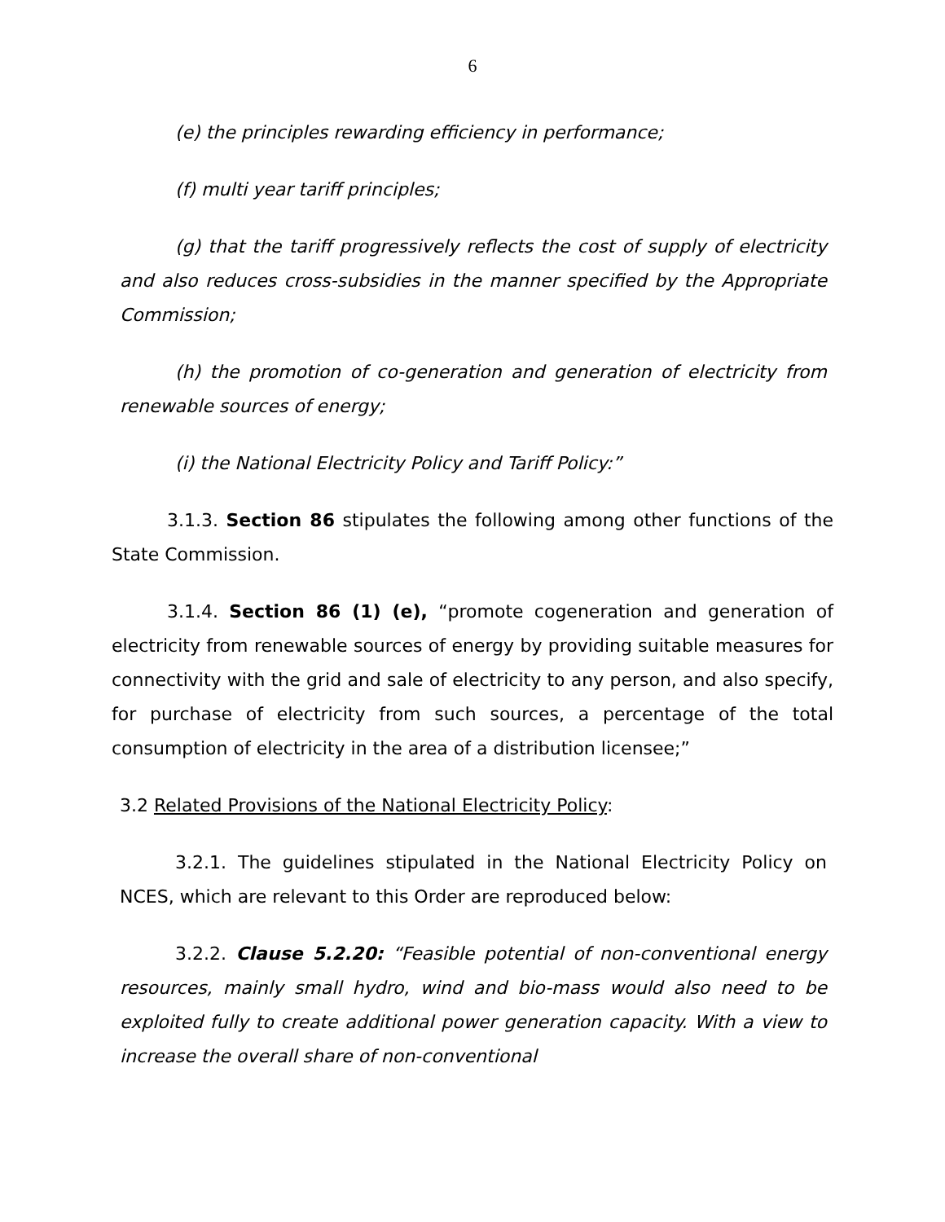6
(e) the principles rewarding efficiency in performance;
(f) multi year tariff principles;
(g) that the tariff progressively reflects the cost of supply of electricity and also reduces cross-subsidies in the manner specified by the Appropriate Commission;
(h) the promotion of co-generation and generation of electricity from renewable sources of energy;
(i) the National Electricity Policy and Tariff Policy:”
3.1.3. Section 86 stipulates the following among other functions of the State Commission.
3.1.4. Section 86 (1) (e), “promote cogeneration and generation of electricity from renewable sources of energy by providing suitable measures for connectivity with the grid and sale of electricity to any person, and also specify, for purchase of electricity from such sources, a percentage of the total consumption of electricity in the area of a distribution licensee;”
3.2 Related Provisions of the National Electricity Policy:
3.2.1. The guidelines stipulated in the National Electricity Policy on NCES, which are relevant to this Order are reproduced below:
3.2.2. Clause 5.2.20: “Feasible potential of non-conventional energy resources, mainly small hydro, wind and bio-mass would also need to be exploited fully to create additional power generation capacity. With a view to increase the overall share of non-conventional